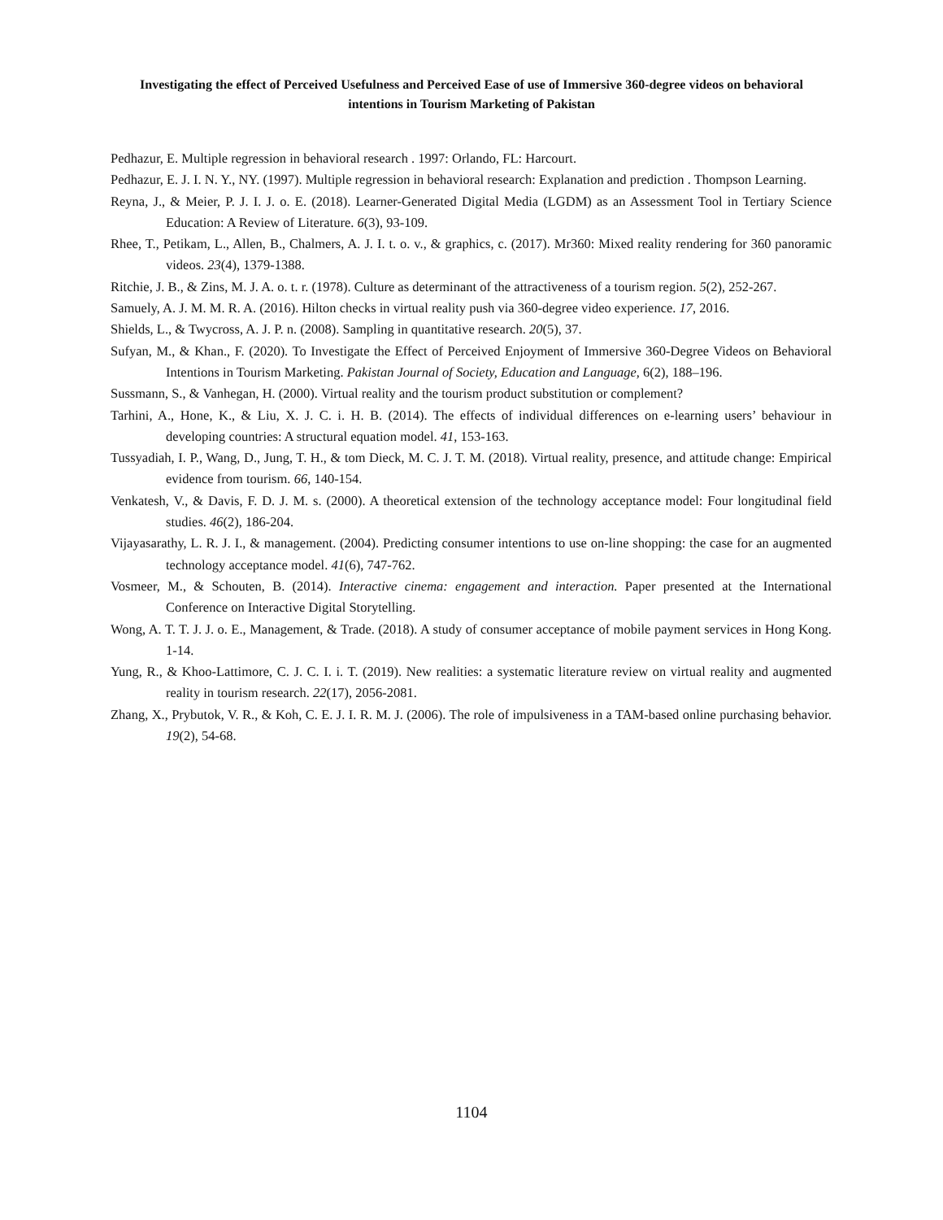Investigating the effect of Perceived Usefulness and Perceived Ease of use of Immersive 360-degree videos on behavioral intentions in Tourism Marketing of Pakistan
Pedhazur, E. Multiple regression in behavioral research . 1997: Orlando, FL: Harcourt.
Pedhazur, E. J. I. N. Y., NY. (1997). Multiple regression in behavioral research: Explanation and prediction . Thompson Learning.
Reyna, J., & Meier, P. J. I. J. o. E. (2018). Learner-Generated Digital Media (LGDM) as an Assessment Tool in Tertiary Science Education: A Review of Literature. 6(3), 93-109.
Rhee, T., Petikam, L., Allen, B., Chalmers, A. J. I. t. o. v., & graphics, c. (2017). Mr360: Mixed reality rendering for 360 panoramic videos. 23(4), 1379-1388.
Ritchie, J. B., & Zins, M. J. A. o. t. r. (1978). Culture as determinant of the attractiveness of a tourism region. 5(2), 252-267.
Samuely, A. J. M. M. R. A. (2016). Hilton checks in virtual reality push via 360-degree video experience. 17, 2016.
Shields, L., & Twycross, A. J. P. n. (2008). Sampling in quantitative research. 20(5), 37.
Sufyan, M., & Khan., F. (2020). To Investigate the Effect of Perceived Enjoyment of Immersive 360-Degree Videos on Behavioral Intentions in Tourism Marketing. Pakistan Journal of Society, Education and Language, 6(2), 188–196.
Sussmann, S., & Vanhegan, H. (2000). Virtual reality and the tourism product substitution or complement?
Tarhini, A., Hone, K., & Liu, X. J. C. i. H. B. (2014). The effects of individual differences on e-learning users’ behaviour in developing countries: A structural equation model. 41, 153-163.
Tussyadiah, I. P., Wang, D., Jung, T. H., & tom Dieck, M. C. J. T. M. (2018). Virtual reality, presence, and attitude change: Empirical evidence from tourism. 66, 140-154.
Venkatesh, V., & Davis, F. D. J. M. s. (2000). A theoretical extension of the technology acceptance model: Four longitudinal field studies. 46(2), 186-204.
Vijayasarathy, L. R. J. I., & management. (2004). Predicting consumer intentions to use on-line shopping: the case for an augmented technology acceptance model. 41(6), 747-762.
Vosmeer, M., & Schouten, B. (2014). Interactive cinema: engagement and interaction. Paper presented at the International Conference on Interactive Digital Storytelling.
Wong, A. T. T. J. J. o. E., Management, & Trade. (2018). A study of consumer acceptance of mobile payment services in Hong Kong. 1-14.
Yung, R., & Khoo-Lattimore, C. J. C. I. i. T. (2019). New realities: a systematic literature review on virtual reality and augmented reality in tourism research. 22(17), 2056-2081.
Zhang, X., Prybutok, V. R., & Koh, C. E. J. I. R. M. J. (2006). The role of impulsiveness in a TAM-based online purchasing behavior. 19(2), 54-68.
1104